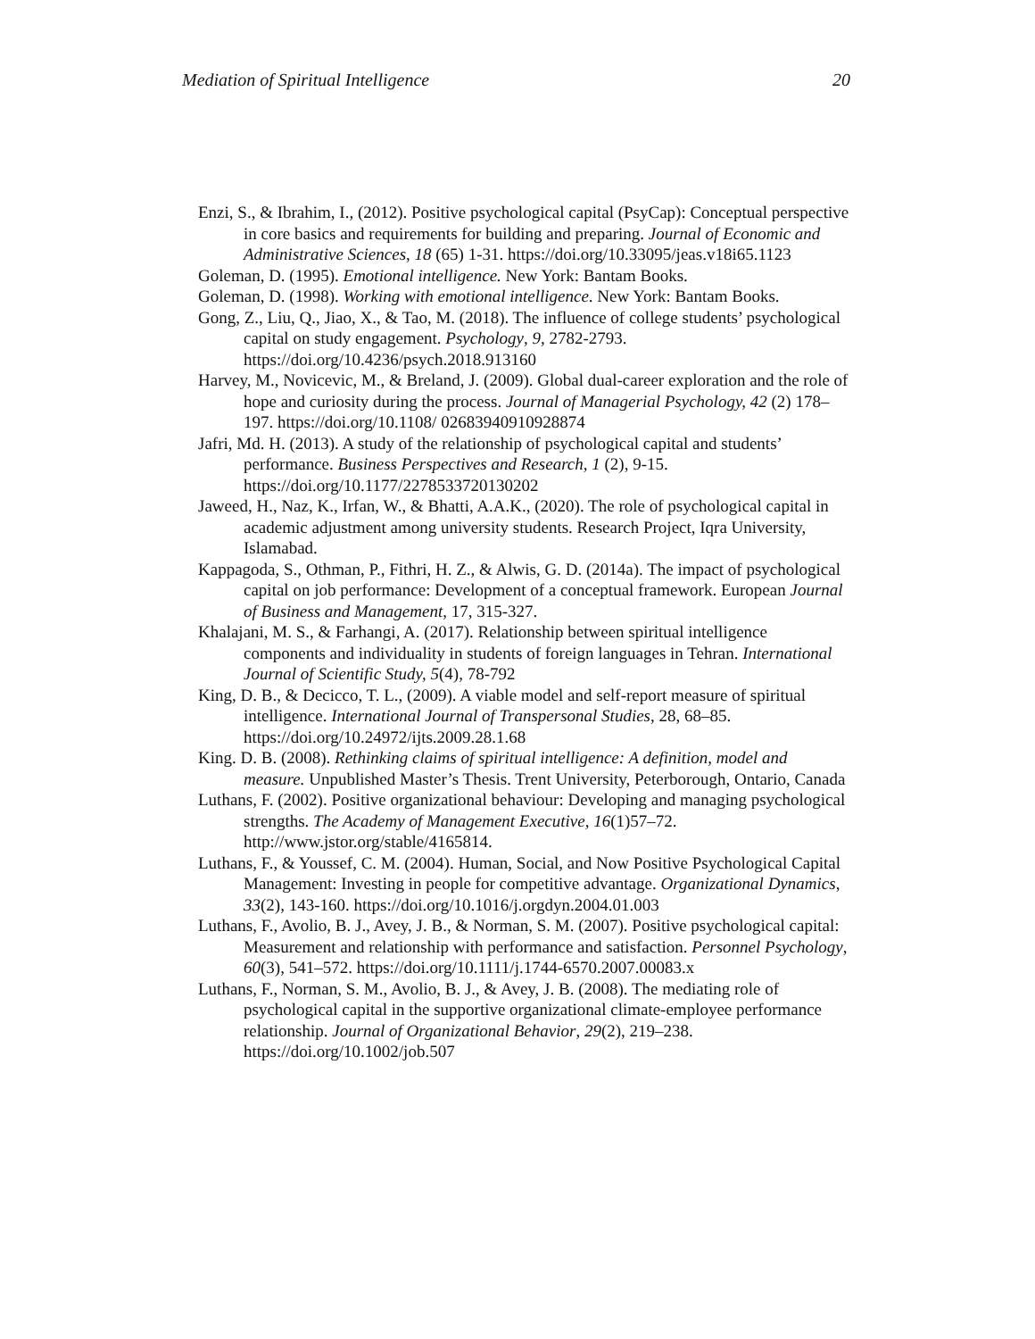Mediation of Spiritual Intelligence 20
Enzi, S., & Ibrahim, I., (2012). Positive psychological capital (PsyCap): Conceptual perspective in core basics and requirements for building and preparing. Journal of Economic and Administrative Sciences, 18 (65) 1-31. https://doi.org/10.33095/jeas.v18i65.1123
Goleman, D. (1995). Emotional intelligence. New York: Bantam Books.
Goleman, D. (1998). Working with emotional intelligence. New York: Bantam Books.
Gong, Z., Liu, Q., Jiao, X., & Tao, M. (2018). The influence of college students’ psychological capital on study engagement. Psychology, 9, 2782-2793. https://doi.org/10.4236/psych.2018.913160
Harvey, M., Novicevic, M., & Breland, J. (2009). Global dual-career exploration and the role of hope and curiosity during the process. Journal of Managerial Psychology, 42 (2) 178–197. https://doi.org/10.1108/ 02683940910928874
Jafri, Md. H. (2013). A study of the relationship of psychological capital and students’ performance. Business Perspectives and Research, 1 (2), 9-15. https://doi.org/10.1177/2278533720130202
Jaweed, H., Naz, K., Irfan, W., & Bhatti, A.A.K., (2020). The role of psychological capital in academic adjustment among university students. Research Project, Iqra University, Islamabad.
Kappagoda, S., Othman, P., Fithri, H. Z., & Alwis, G. D. (2014a). The impact of psychological capital on job performance: Development of a conceptual framework. European Journal of Business and Management, 17, 315-327.
Khalajani, M. S., & Farhangi, A. (2017). Relationship between spiritual intelligence components and individuality in students of foreign languages in Tehran. International Journal of Scientific Study, 5(4), 78-792
King, D. B., & Decicco, T. L., (2009). A viable model and self-report measure of spiritual intelligence. International Journal of Transpersonal Studies, 28, 68–85. https://doi.org/10.24972/ijts.2009.28.1.68
King. D. B. (2008). Rethinking claims of spiritual intelligence: A definition, model and measure. Unpublished Master’s Thesis. Trent University, Peterborough, Ontario, Canada
Luthans, F. (2002). Positive organizational behaviour: Developing and managing psychological strengths. The Academy of Management Executive, 16(1)57–72. http://www.jstor.org/stable/4165814.
Luthans, F., & Youssef, C. M. (2004). Human, Social, and Now Positive Psychological Capital Management: Investing in people for competitive advantage. Organizational Dynamics, 33(2), 143-160. https://doi.org/10.1016/j.orgdyn.2004.01.003
Luthans, F., Avolio, B. J., Avey, J. B., & Norman, S. M. (2007). Positive psychological capital: Measurement and relationship with performance and satisfaction. Personnel Psychology, 60(3), 541–572. https://doi.org/10.1111/j.1744-6570.2007.00083.x
Luthans, F., Norman, S. M., Avolio, B. J., & Avey, J. B. (2008). The mediating role of psychological capital in the supportive organizational climate-employee performance relationship. Journal of Organizational Behavior, 29(2), 219–238. https://doi.org/10.1002/job.507